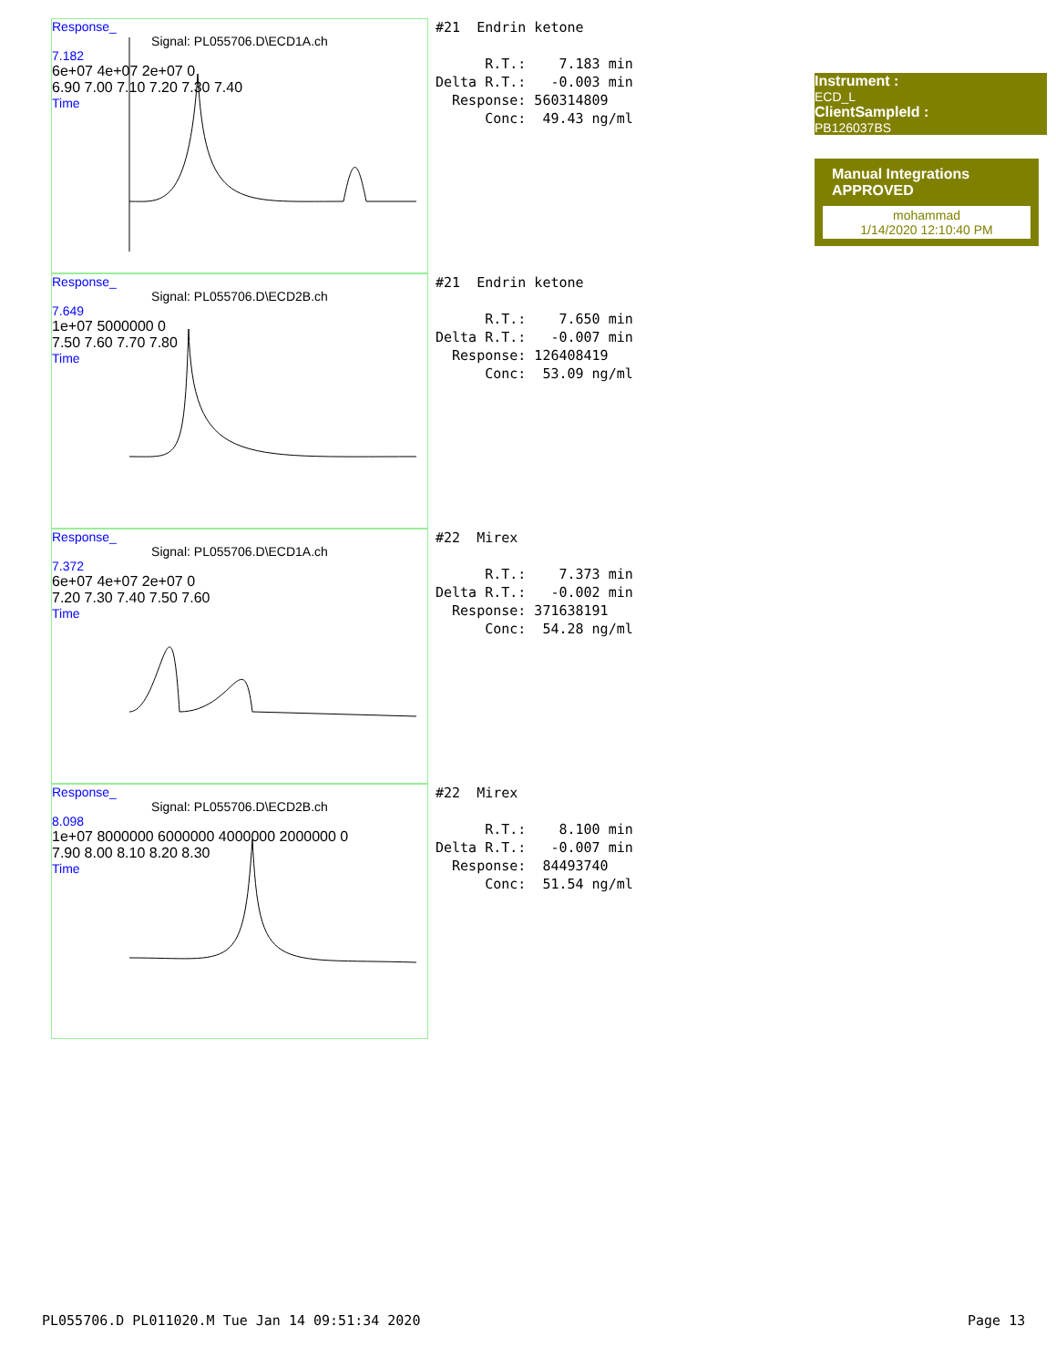Response_
Signal: PL055706.D\ECD1A.ch
7.182
6e+07 4e+07 2e+07 0
6.90 7.00 7.10 7.20 7.30 7.40
Time
#21 Endrin ketone R.T.: 7.183 min Delta R.T.: -0.003 min Response: 560314809 Conc: 49.43 ng/ml
Response_
Signal: PL055706.D\ECD2B.ch
7.649
1e+07 5000000 0
7.50 7.60 7.70 7.80
Time
#21 Endrin ketone R.T.: 7.650 min Delta R.T.: -0.007 min Response: 126408419 Conc: 53.09 ng/ml
Response_
Signal: PL055706.D\ECD1A.ch
7.372
6e+07 4e+07 2e+07 0
7.20 7.30 7.40 7.50 7.60
Time
#22 Mirex R.T.: 7.373 min Delta R.T.: -0.002 min Response: 371638191 Conc: 54.28 ng/ml
Response_
Signal: PL055706.D\ECD2B.ch
8.098
1e+07 8000000 6000000 4000000 2000000 0
7.90 8.00 8.10 8.20 8.30
Time
#22 Mirex R.T.: 8.100 min Delta R.T.: -0.007 min Response: 84493740 Conc: 51.54 ng/ml
Instrument :
ECD_L
ClientSampleId :
PB126037BS
Manual Integrations
APPROVED
mohammad
1/14/2020 12:10:40 PM
PL055706.D PL011020.M Tue Jan 14 09:51:34 2020
Page 13